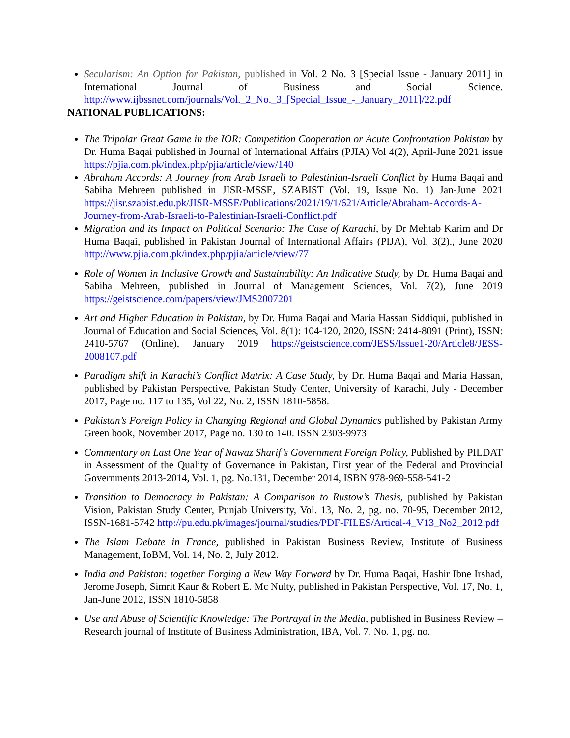Secularism: An Option for Pakistan, published in Vol. 2 No. 3 [Special Issue - January 2011] in International Journal of Business and Social Science. http://www.ijbssnet.com/journals/Vol._2_No._3_[Special_Issue_-_January_2011]/22.pdf
NATIONAL PUBLICATIONS:
The Tripolar Great Game in the IOR: Competition Cooperation or Acute Confrontation Pakistan by Dr. Huma Baqai published in Journal of International Affairs (PJIA) Vol 4(2), April-June 2021 issue https://pjia.com.pk/index.php/pjia/article/view/140
Abraham Accords: A Journey from Arab Israeli to Palestinian-Israeli Conflict by Huma Baqai and Sabiha Mehreen published in JISR-MSSE, SZABIST (Vol. 19, Issue No. 1) Jan-June 2021 https://jisr.szabist.edu.pk/JISR-MSSE/Publications/2021/19/1/621/Article/Abraham-Accords-A-Journey-from-Arab-Israeli-to-Palestinian-Israeli-Conflict.pdf
Migration and its Impact on Political Scenario: The Case of Karachi, by Dr Mehtab Karim and Dr Huma Baqai, published in Pakistan Journal of International Affairs (PIJA), Vol. 3(2)., June 2020 http://www.pjia.com.pk/index.php/pjia/article/view/77
Role of Women in Inclusive Growth and Sustainability: An Indicative Study, by Dr. Huma Baqai and Sabiha Mehreen, published in Journal of Management Sciences, Vol. 7(2), June 2019 https://geistscience.com/papers/view/JMS2007201
Art and Higher Education in Pakistan, by Dr. Huma Baqai and Maria Hassan Siddiqui, published in Journal of Education and Social Sciences, Vol. 8(1): 104-120, 2020, ISSN: 2414-8091 (Print), ISSN: 2410-5767 (Online), January 2019 https://geistscience.com/JESS/Issue1-20/Article8/JESS-2008107.pdf
Paradigm shift in Karachi’s Conflict Matrix: A Case Study, by Dr. Huma Baqai and Maria Hassan, published by Pakistan Perspective, Pakistan Study Center, University of Karachi, July - December 2017, Page no. 117 to 135, Vol 22, No. 2, ISSN 1810-5858.
Pakistan’s Foreign Policy in Changing Regional and Global Dynamics published by Pakistan Army Green book, November 2017, Page no. 130 to 140. ISSN 2303-9973
Commentary on Last One Year of Nawaz Sharif’s Government Foreign Policy, Published by PILDAT in Assessment of the Quality of Governance in Pakistan, First year of the Federal and Provincial Governments 2013-2014, Vol. 1, pg. No.131, December 2014, ISBN 978-969-558-541-2
Transition to Democracy in Pakistan: A Comparison to Rustow’s Thesis, published by Pakistan Vision, Pakistan Study Center, Punjab University, Vol. 13, No. 2, pg. no. 70-95, December 2012, ISSN-1681-5742 http://pu.edu.pk/images/journal/studies/PDF-FILES/Artical-4_V13_No2_2012.pdf
The Islam Debate in France, published in Pakistan Business Review, Institute of Business Management, IoBM, Vol. 14, No. 2, July 2012.
India and Pakistan: together Forging a New Way Forward by Dr. Huma Baqai, Hashir Ibne Irshad, Jerome Joseph, Simrit Kaur & Robert E. Mc Nulty, published in Pakistan Perspective, Vol. 17, No. 1, Jan-June 2012, ISSN 1810-5858
Use and Abuse of Scientific Knowledge: The Portrayal in the Media, published in Business Review –Research journal of Institute of Business Administration, IBA, Vol. 7, No. 1, pg. no.